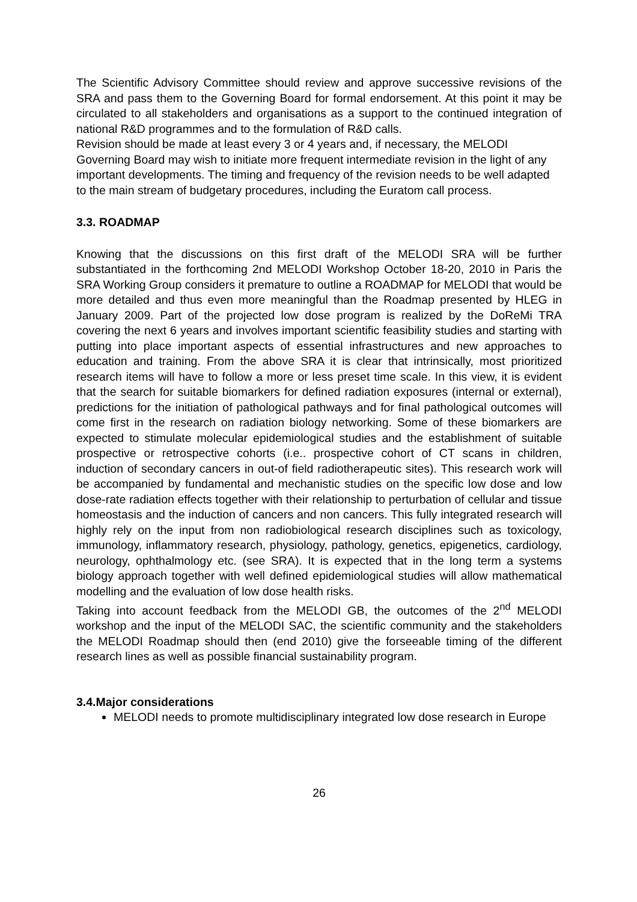The Scientific Advisory Committee should review and approve successive revisions of the SRA and pass them to the Governing Board for formal endorsement. At this point it may be circulated to all stakeholders and organisations as a support to the continued integration of national R&D programmes and to the formulation of R&D calls.
Revision should be made at least every 3 or 4 years and, if necessary, the MELODI
Governing Board may wish to initiate more frequent intermediate revision in the light of any important developments. The timing and frequency of the revision needs to be well adapted to the main stream of budgetary procedures, including the Euratom call process.
3.3. ROADMAP
Knowing that the discussions on this first draft of the MELODI SRA will be further substantiated in the forthcoming 2nd MELODI Workshop October 18-20, 2010 in Paris the SRA Working Group considers it premature to outline a ROADMAP for MELODI that would be more detailed and thus even more meaningful than the Roadmap presented by HLEG in January 2009. Part of the projected low dose program is realized by the DoReMi TRA covering the next 6 years and involves important scientific feasibility studies and starting with putting into place important aspects of essential infrastructures and new approaches to education and training. From the above SRA it is clear that intrinsically, most prioritized research items will have to follow a more or less preset time scale. In this view, it is evident that the search for suitable biomarkers for defined radiation exposures (internal or external), predictions for the initiation of pathological pathways and for final pathological outcomes will come first in the research on radiation biology networking. Some of these biomarkers are expected to stimulate molecular epidemiological studies and the establishment of suitable prospective or retrospective cohorts (i.e.. prospective cohort of CT scans in children, induction of secondary cancers in out-of field radiotherapeutic sites). This research work will be accompanied by fundamental and mechanistic studies on the specific low dose and low dose-rate radiation effects together with their relationship to perturbation of cellular and tissue homeostasis and the induction of cancers and non cancers. This fully integrated research will highly rely on the input from non radiobiological research disciplines such as toxicology, immunology, inflammatory research, physiology, pathology, genetics, epigenetics, cardiology, neurology, ophthalmology etc. (see SRA). It is expected that in the long term a systems biology approach together with well defined epidemiological studies will allow mathematical modelling and the evaluation of low dose health risks.
Taking into account feedback from the MELODI GB, the outcomes of the 2<sup>nd</sup> MELODI workshop and the input of the MELODI SAC, the scientific community and the stakeholders the MELODI Roadmap should then (end 2010) give the forseeable timing of the different research lines as well as possible financial sustainability program.
3.4.Major considerations
MELODI needs to promote multidisciplinary integrated low dose research in Europe
26